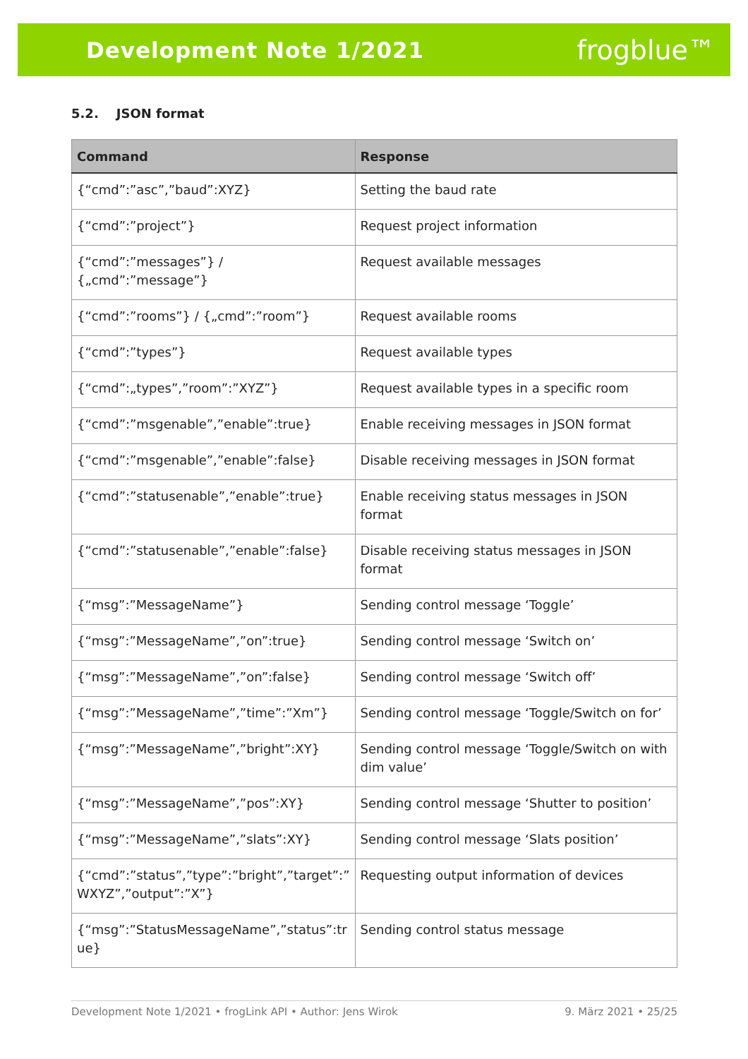Development Note 1/2021 frogblue™
5.2. JSON format
| Command | Response |
| --- | --- |
| {“cmd”:”asc”,”baud”:XYZ} | Setting the baud rate |
| {“cmd”:”project”} | Request project information |
| {“cmd”:”messages”} / {„cmd”:”message”} | Request available messages |
| {“cmd”:”rooms”} / {„cmd”:”room”} | Request available rooms |
| {“cmd”:”types”} | Request available types |
| {“cmd”:„types”,”room”:”XYZ”} | Request available types in a specific room |
| {“cmd”:”msgenable”,”enable”:true} | Enable receiving messages in JSON format |
| {“cmd”:”msgenable”,”enable”:false} | Disable receiving messages in JSON format |
| {“cmd”:”statusenable”,”enable”:true} | Enable receiving status messages in JSON format |
| {“cmd”:”statusenable”,”enable”:false} | Disable receiving status messages in JSON format |
| {“msg”:”MessageName”} | Sending control message ‘Toggle’ |
| {“msg”:”MessageName”,”on”:true} | Sending control message ‘Switch on’ |
| {“msg”:”MessageName”,”on”:false} | Sending control message ‘Switch off’ |
| {“msg”:”MessageName”,”time”:”Xm”} | Sending control message ‘Toggle/Switch on for’ |
| {“msg”:”MessageName”,”bright”:XY} | Sending control message ‘Toggle/Switch on with dim value’ |
| {“msg”:”MessageName”,”pos”:XY} | Sending control message ‘Shutter to position’ |
| {“msg”:”MessageName”,”slats”:XY} | Sending control message ‘Slats position’ |
| {“cmd”:”status”,”type”:”bright”,”target”:” WXYZ”,”output”:”X”} | Requesting output information of devices |
| {“msg”:”StatusMessageName”,”status”:tr ue} | Sending control status message |
Development Note 1/2021 • frogLink API • Author: Jens Wirok 9. März 2021 • 25/25